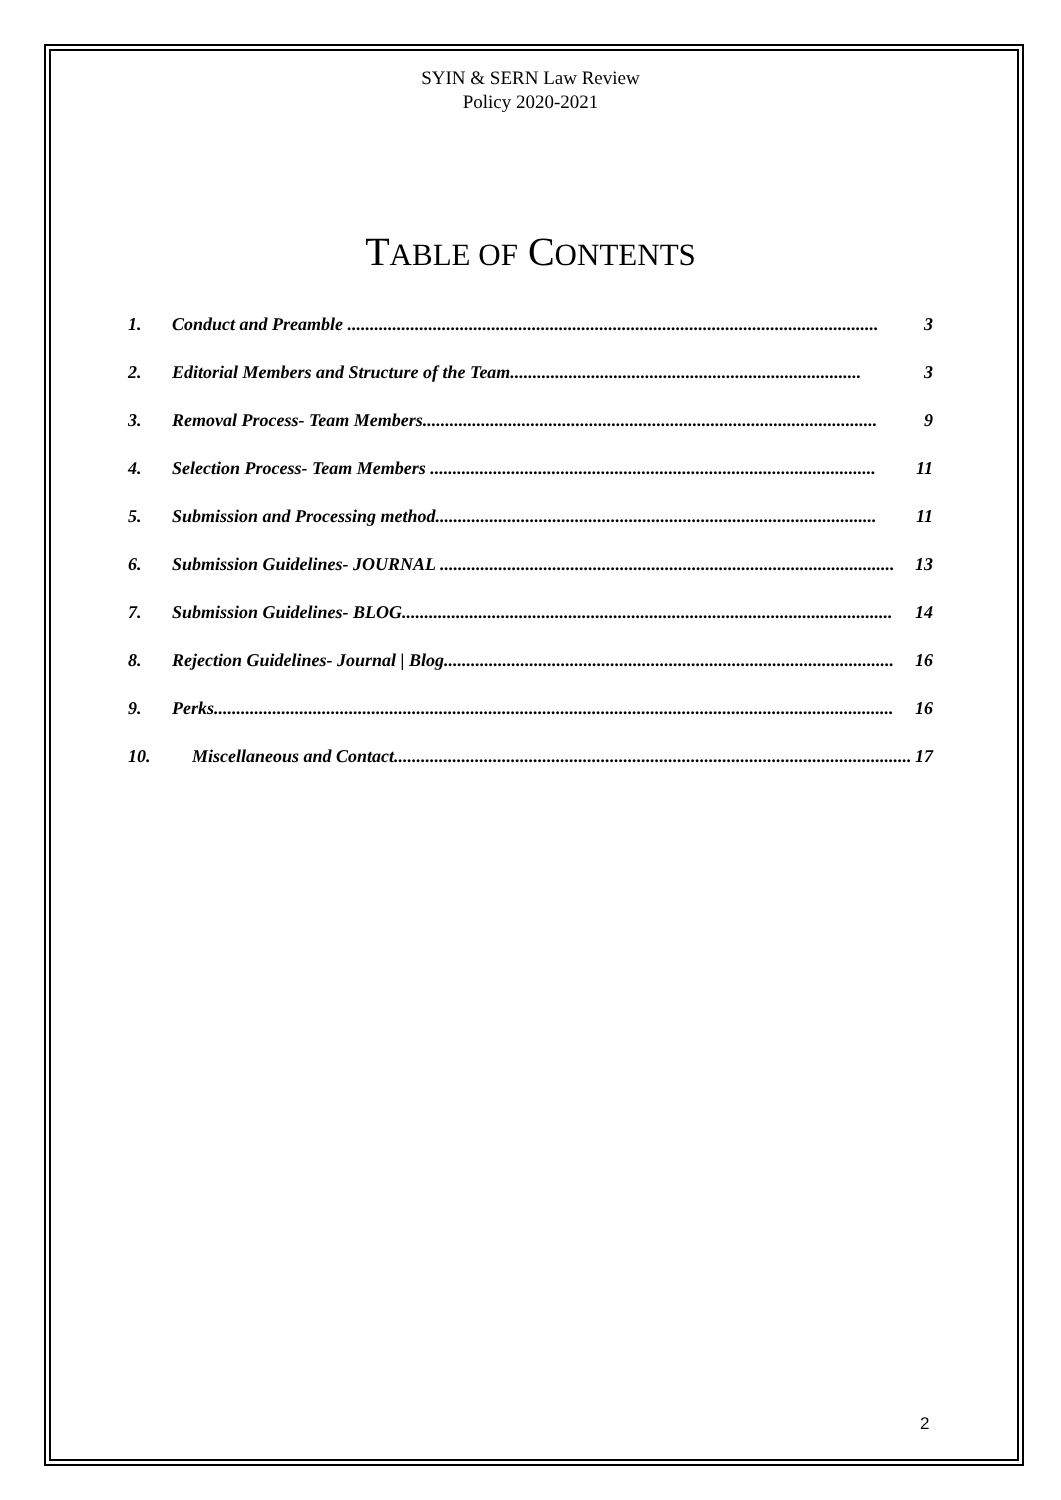SYIN & SERN Law Review
Policy 2020-2021
TABLE OF CONTENTS
1. Conduct and Preamble ...................................................................................................................... 3
2. Editorial Members and Structure of the Team.............................................................................. 3
3. Removal Process- Team Members..................................................................................................... 9
4. Selection Process- Team Members ................................................................................................... 11
5. Submission and Processing method.................................................................................................. 11
6. Submission Guidelines- JOURNAL ..................................................................................................... 13
7. Submission Guidelines- BLOG............................................................................................................. 14
8. Rejection Guidelines- Journal | Blog.................................................................................................... 16
9. Perks....................................................................................................................................................... 16
10. Miscellaneous and Contact................................................................................................................... 17
2